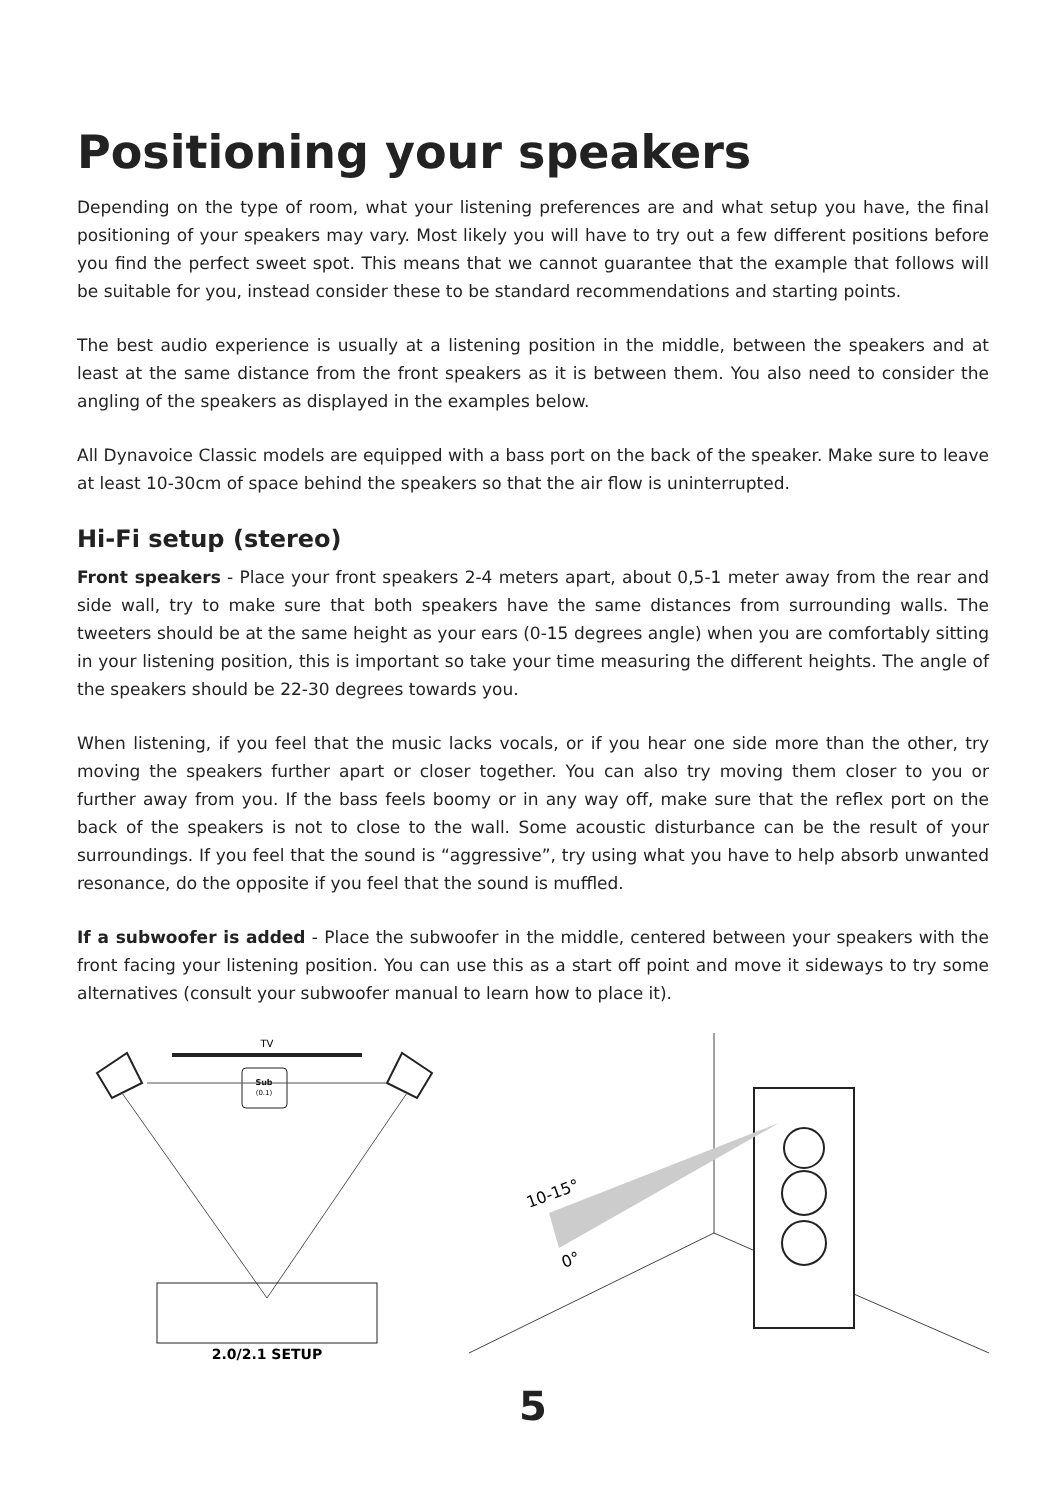Positioning your speakers
Depending on the type of room, what your listening preferences are and what setup you have, the final positioning of your speakers may vary. Most likely you will have to try out a few different positions before you find the perfect sweet spot. This means that we cannot guarantee that the example that follows will be suitable for you, instead consider these to be standard recommendations and starting points.
The best audio experience is usually at a listening position in the middle, between the speakers and at least at the same distance from the front speakers as it is between them. You also need to consider the angling of the speakers as displayed in the examples below.
All Dynavoice Classic models are equipped with a bass port on the back of the speaker. Make sure to leave at least 10-30cm of space behind the speakers so that the air flow is uninterrupted.
Hi-Fi setup (stereo)
Front speakers - Place your front speakers 2-4 meters apart, about 0,5-1 meter away from the rear and side wall, try to make sure that both speakers have the same distances from surrounding walls. The tweeters should be at the same height as your ears (0-15 degrees angle) when you are comfortably sitting in your listening position, this is important so take your time measuring the different heights. The angle of the speakers should be 22-30 degrees towards you.
When listening, if you feel that the music lacks vocals, or if you hear one side more than the other, try moving the speakers further apart or closer together. You can also try moving them closer to you or further away from you. If the bass feels boomy or in any way off, make sure that the reflex port on the back of the speakers is not to close to the wall. Some acoustic disturbance can be the result of your surroundings. If you feel that the sound is “aggressive”, try using what you have to help absorb unwanted resonance, do the opposite if you feel that the sound is muffled.
If a subwoofer is added - Place the subwoofer in the middle, centered between your speakers with the front facing your listening position. You can use this as a start off point and move it sideways to try some alternatives (consult your subwoofer manual to learn how to place it).
TV
Sub
(0.1)
2.0/2.1 SETUP
10-15°
0°
5